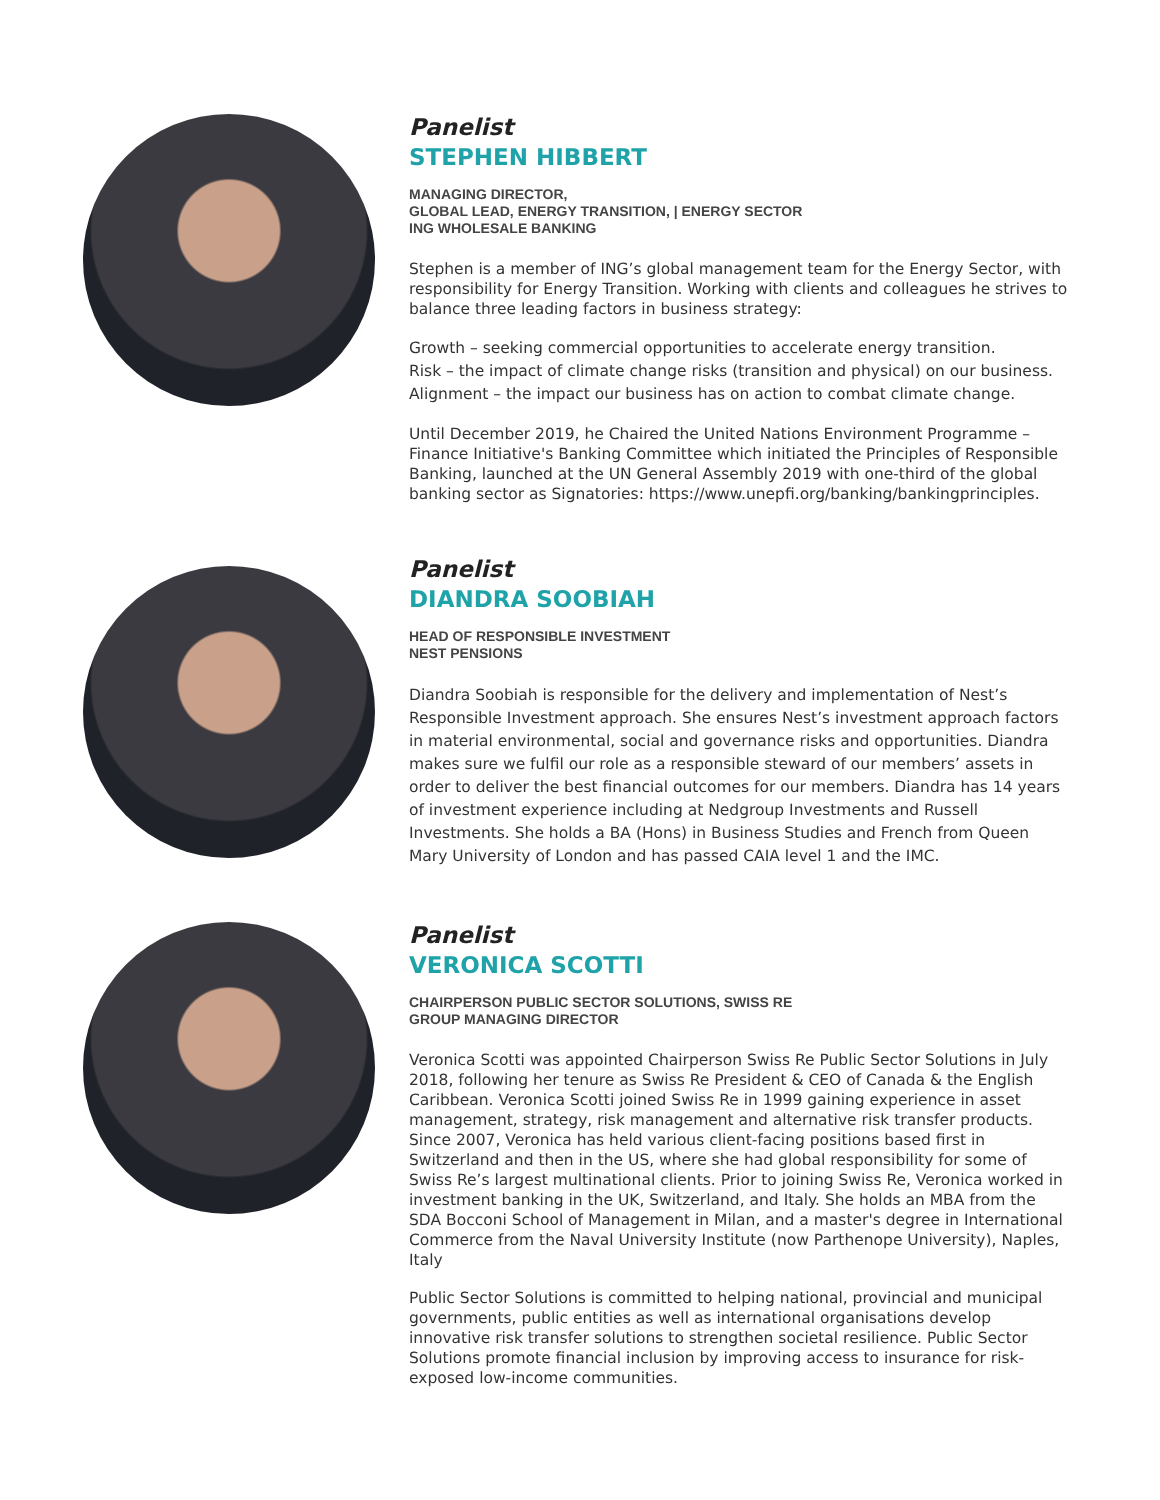Panelist
STEPHEN HIBBERT
MANAGING DIRECTOR,
GLOBAL LEAD, ENERGY TRANSITION, | ENERGY SECTOR
ING WHOLESALE BANKING
Stephen is a member of ING’s global management team for the Energy Sector, with responsibility for Energy Transition. Working with clients and colleagues he strives to balance three leading factors in business strategy:
Growth – seeking commercial opportunities to accelerate energy transition.
Risk – the impact of climate change risks (transition and physical) on our business.
Alignment – the impact our business has on action to combat climate change.
Until December 2019, he Chaired the United Nations Environment Programme – Finance Initiative's Banking Committee which initiated the Principles of Responsible Banking, launched at the UN General Assembly 2019 with one-third of the global banking sector as Signatories: https://www.unepfi.org/banking/bankingprinciples.
Panelist
DIANDRA SOOBIAH
HEAD OF RESPONSIBLE INVESTMENT
NEST PENSIONS
Diandra Soobiah is responsible for the delivery and implementation of Nest’s Responsible Investment approach. She ensures Nest’s investment approach factors in material environmental, social and governance risks and opportunities. Diandra makes sure we fulfil our role as a responsible steward of our members’ assets in order to deliver the best financial outcomes for our members. Diandra has 14 years of investment experience including at Nedgroup Investments and Russell Investments. She holds a BA (Hons) in Business Studies and French from Queen Mary University of London and has passed CAIA level 1 and the IMC.
Panelist
VERONICA SCOTTI
CHAIRPERSON PUBLIC SECTOR SOLUTIONS, SWISS RE
GROUP MANAGING DIRECTOR
Veronica Scotti was appointed Chairperson Swiss Re Public Sector Solutions in July 2018, following her tenure as Swiss Re President & CEO of Canada & the English Caribbean. Veronica Scotti joined Swiss Re in 1999 gaining experience in asset management, strategy, risk management and alternative risk transfer products. Since 2007, Veronica has held various client-facing positions based first in Switzerland and then in the US, where she had global responsibility for some of Swiss Re’s largest multinational clients. Prior to joining Swiss Re, Veronica worked in investment banking in the UK, Switzerland, and Italy. She holds an MBA from the SDA Bocconi School of Management in Milan, and a master's degree in International Commerce from the Naval University Institute (now Parthenope University), Naples, Italy
Public Sector Solutions is committed to helping national, provincial and municipal governments, public entities as well as international organisations develop innovative risk transfer solutions to strengthen societal resilience. Public Sector Solutions promote financial inclusion by improving access to insurance for risk-exposed low-income communities.